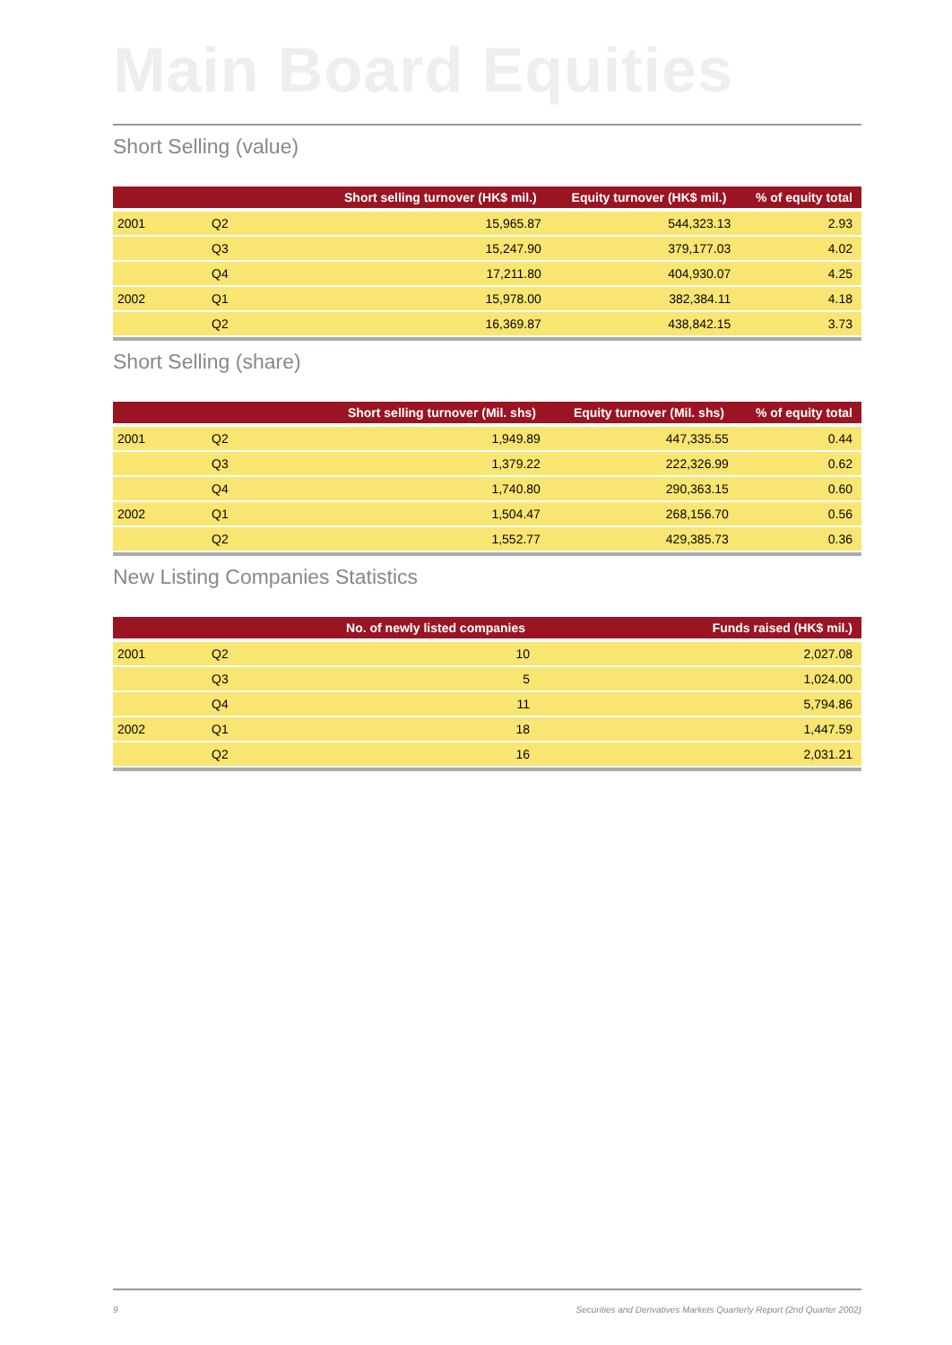Main Board Equities
Short Selling (value)
| | | Short selling turnover (HK$ mil.) | Equity turnover (HK$ mil.) | % of equity total |
| --- | --- | --- | --- | --- |
| 2001 | Q2 | 15,965.87 | 544,323.13 | 2.93 |
| | Q3 | 15,247.90 | 379,177.03 | 4.02 |
| | Q4 | 17,211.80 | 404,930.07 | 4.25 |
| 2002 | Q1 | 15,978.00 | 382,384.11 | 4.18 |
| | Q2 | 16,369.87 | 438,842.15 | 3.73 |
Short Selling (share)
| | | Short selling turnover (Mil. shs) | Equity turnover (Mil. shs) | % of equity total |
| --- | --- | --- | --- | --- |
| 2001 | Q2 | 1,949.89 | 447,335.55 | 0.44 |
| | Q3 | 1,379.22 | 222,326.99 | 0.62 |
| | Q4 | 1,740.80 | 290,363.15 | 0.60 |
| 2002 | Q1 | 1,504.47 | 268,156.70 | 0.56 |
| | Q2 | 1,552.77 | 429,385.73 | 0.36 |
New Listing Companies Statistics
| | | No. of newly listed companies | Funds raised (HK$ mil.) |
| --- | --- | --- | --- |
| 2001 | Q2 | 10 | 2,027.08 |
| | Q3 | 5 | 1,024.00 |
| | Q4 | 11 | 5,794.86 |
| 2002 | Q1 | 18 | 1,447.59 |
| | Q2 | 16 | 2,031.21 |
9 Securities and Derivatives Markets Quarterly Report (2nd Quarter 2002)